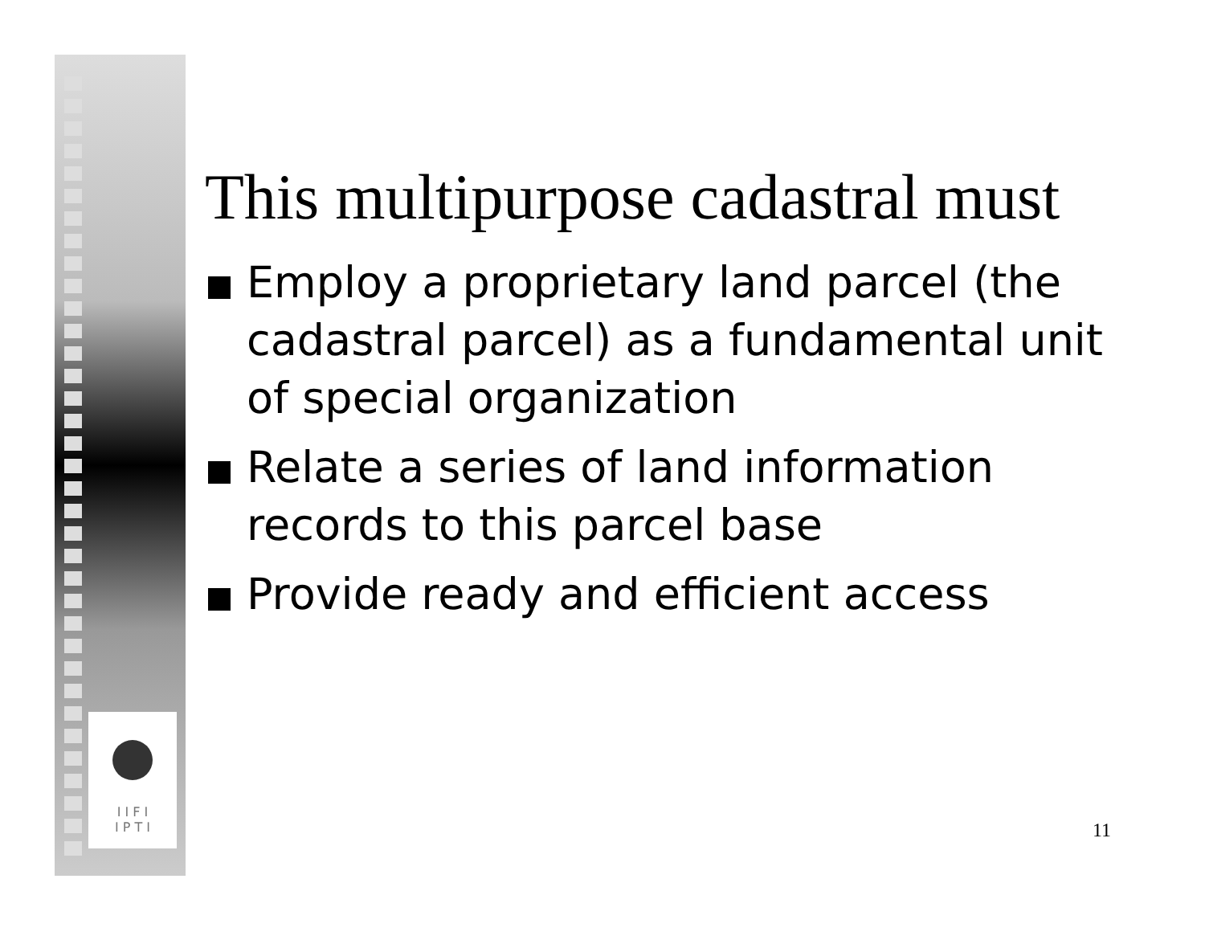I I F I
I P T I
This multipurpose cadastral must
Employ a proprietary land parcel (the cadastral parcel) as a fundamental unit of special organization
Relate a series of land information records to this parcel base
Provide ready and efficient access
11